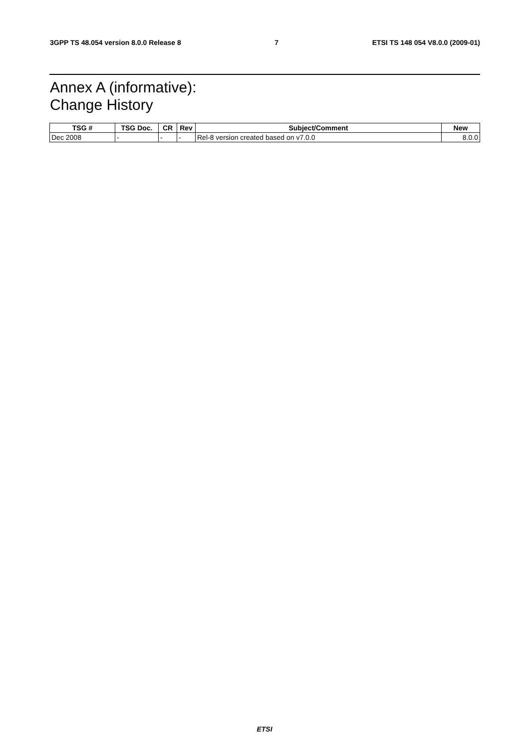3GPP TS 48.054 version 8.0.0 Release 8 7 ETSI TS 148 054 V8.0.0 (2009-01)
Annex A (informative):
Change History
| TSG # | TSG Doc. | CR | Rev | Subject/Comment | New |
| --- | --- | --- | --- | --- | --- |
| Dec 2008 | - | - | - | Rel-8 version created based on v7.0.0 | 8.0.0 |
ETSI